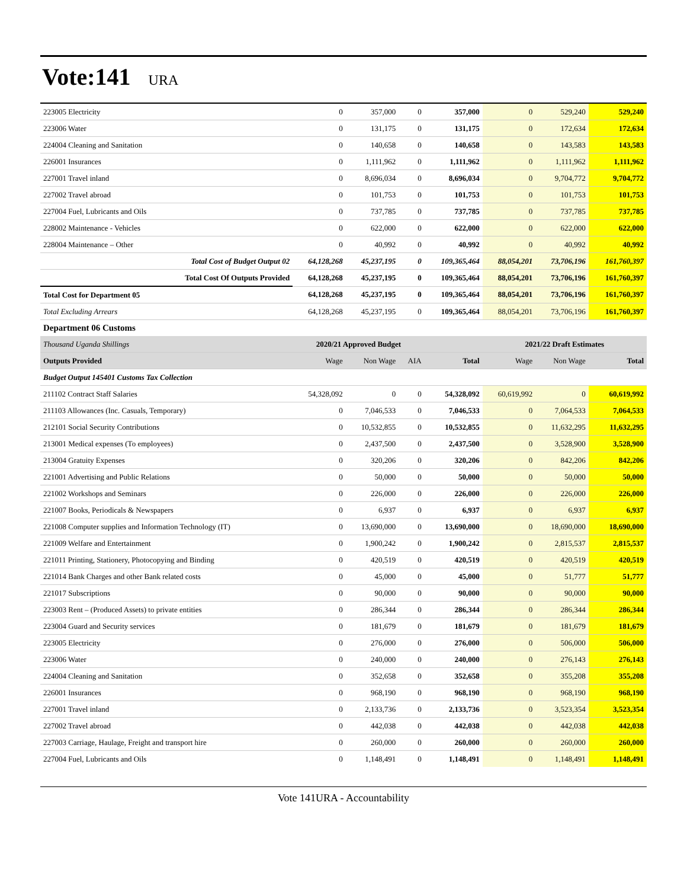Vote:141 URA
| 223005 Electricity | 0 | 357,000 | 0 | 357,000 | 0 | 529,240 | 529,240 |
| 223006 Water | 0 | 131,175 | 0 | 131,175 | 0 | 172,634 | 172,634 |
| 224004 Cleaning and Sanitation | 0 | 140,658 | 0 | 140,658 | 0 | 143,583 | 143,583 |
| 226001 Insurances | 0 | 1,111,962 | 0 | 1,111,962 | 0 | 1,111,962 | 1,111,962 |
| 227001 Travel inland | 0 | 8,696,034 | 0 | 8,696,034 | 0 | 9,704,772 | 9,704,772 |
| 227002 Travel abroad | 0 | 101,753 | 0 | 101,753 | 0 | 101,753 | 101,753 |
| 227004 Fuel, Lubricants and Oils | 0 | 737,785 | 0 | 737,785 | 0 | 737,785 | 737,785 |
| 228002 Maintenance - Vehicles | 0 | 622,000 | 0 | 622,000 | 0 | 622,000 | 622,000 |
| 228004 Maintenance – Other | 0 | 40,992 | 0 | 40,992 | 0 | 40,992 | 40,992 |
| Total Cost of Budget Output 02 | 64,128,268 | 45,237,195 | 0 | 109,365,464 | 88,054,201 | 73,706,196 | 161,760,397 |
| Total Cost Of Outputs Provided | 64,128,268 | 45,237,195 | 0 | 109,365,464 | 88,054,201 | 73,706,196 | 161,760,397 |
| Total Cost for Department 05 | 64,128,268 | 45,237,195 | 0 | 109,365,464 | 88,054,201 | 73,706,196 | 161,760,397 |
| Total Excluding Arrears | 64,128,268 | 45,237,195 | 0 | 109,365,464 | 88,054,201 | 73,706,196 | 161,760,397 |
| Department 06 Customs | | | | | | | |
| Thousand Uganda Shillings | 2020/21 Approved Budget | | | | 2021/22 Draft Estimates | | |
| Outputs Provided | Wage | Non Wage | AIA | Total | Wage | Non Wage | Total |
| Budget Output 145401 Customs Tax Collection | | | | | | | |
| 211102 Contract Staff Salaries | 54,328,092 | 0 | 0 | 54,328,092 | 60,619,992 | 0 | 60,619,992 |
| 211103 Allowances (Inc. Casuals, Temporary) | 0 | 7,046,533 | 0 | 7,046,533 | 0 | 7,064,533 | 7,064,533 |
| 212101 Social Security Contributions | 0 | 10,532,855 | 0 | 10,532,855 | 0 | 11,632,295 | 11,632,295 |
| 213001 Medical expenses (To employees) | 0 | 2,437,500 | 0 | 2,437,500 | 0 | 3,528,900 | 3,528,900 |
| 213004 Gratuity Expenses | 0 | 320,206 | 0 | 320,206 | 0 | 842,206 | 842,206 |
| 221001 Advertising and Public Relations | 0 | 50,000 | 0 | 50,000 | 0 | 50,000 | 50,000 |
| 221002 Workshops and Seminars | 0 | 226,000 | 0 | 226,000 | 0 | 226,000 | 226,000 |
| 221007 Books, Periodicals & Newspapers | 0 | 6,937 | 0 | 6,937 | 0 | 6,937 | 6,937 |
| 221008 Computer supplies and Information Technology (IT) | 0 | 13,690,000 | 0 | 13,690,000 | 0 | 18,690,000 | 18,690,000 |
| 221009 Welfare and Entertainment | 0 | 1,900,242 | 0 | 1,900,242 | 0 | 2,815,537 | 2,815,537 |
| 221011 Printing, Stationery, Photocopying and Binding | 0 | 420,519 | 0 | 420,519 | 0 | 420,519 | 420,519 |
| 221014 Bank Charges and other Bank related costs | 0 | 45,000 | 0 | 45,000 | 0 | 51,777 | 51,777 |
| 221017 Subscriptions | 0 | 90,000 | 0 | 90,000 | 0 | 90,000 | 90,000 |
| 223003 Rent – (Produced Assets) to private entities | 0 | 286,344 | 0 | 286,344 | 0 | 286,344 | 286,344 |
| 223004 Guard and Security services | 0 | 181,679 | 0 | 181,679 | 0 | 181,679 | 181,679 |
| 223005 Electricity | 0 | 276,000 | 0 | 276,000 | 0 | 506,000 | 506,000 |
| 223006 Water | 0 | 240,000 | 0 | 240,000 | 0 | 276,143 | 276,143 |
| 224004 Cleaning and Sanitation | 0 | 352,658 | 0 | 352,658 | 0 | 355,208 | 355,208 |
| 226001 Insurances | 0 | 968,190 | 0 | 968,190 | 0 | 968,190 | 968,190 |
| 227001 Travel inland | 0 | 2,133,736 | 0 | 2,133,736 | 0 | 3,523,354 | 3,523,354 |
| 227002 Travel abroad | 0 | 442,038 | 0 | 442,038 | 0 | 442,038 | 442,038 |
| 227003 Carriage, Haulage, Freight and transport hire | 0 | 260,000 | 0 | 260,000 | 0 | 260,000 | 260,000 |
| 227004 Fuel, Lubricants and Oils | 0 | 1,148,491 | 0 | 1,148,491 | 0 | 1,148,491 | 1,148,491 |
Vote 141URA - Accountability